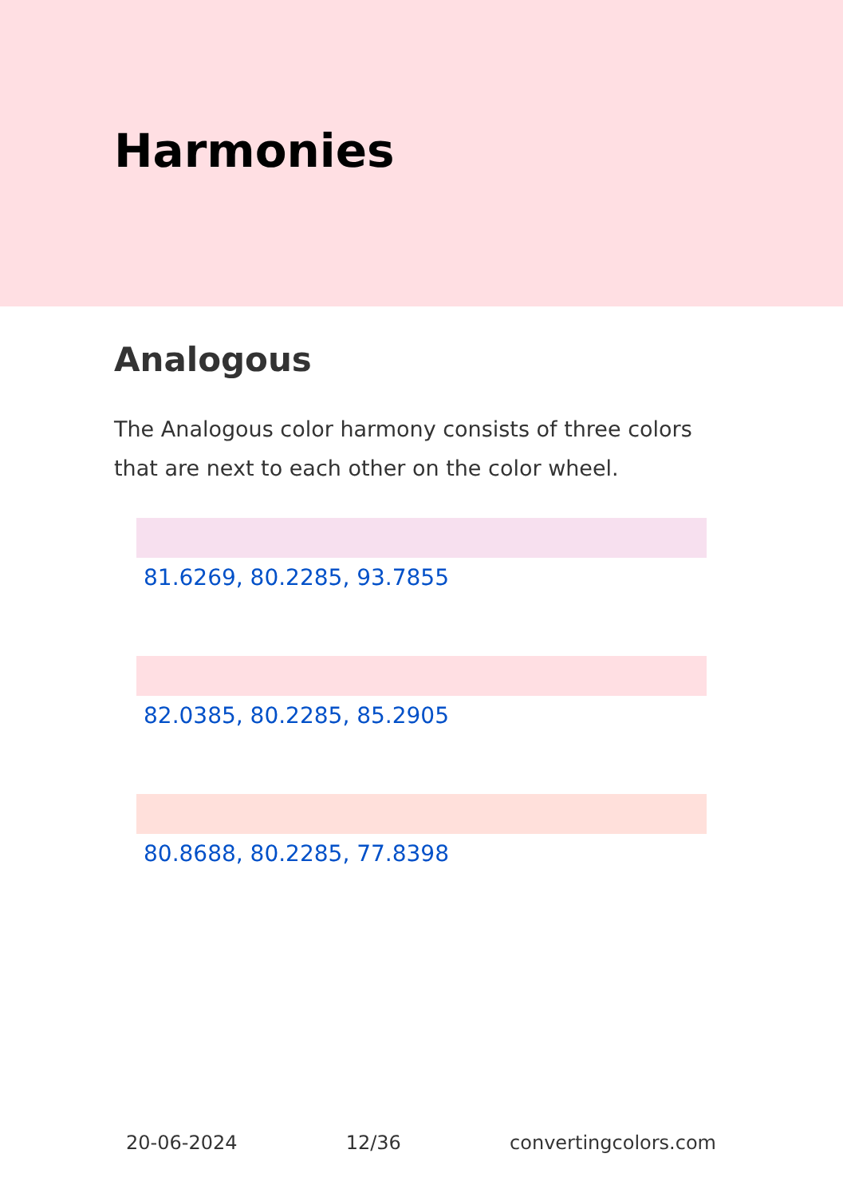Harmonies
Analogous
The Analogous color harmony consists of three colors that are next to each other on the color wheel.
81.6269, 80.2285, 93.7855
82.0385, 80.2285, 85.2905
80.8688, 80.2285, 77.8398
20-06-2024 12/36 convertingcolors.com